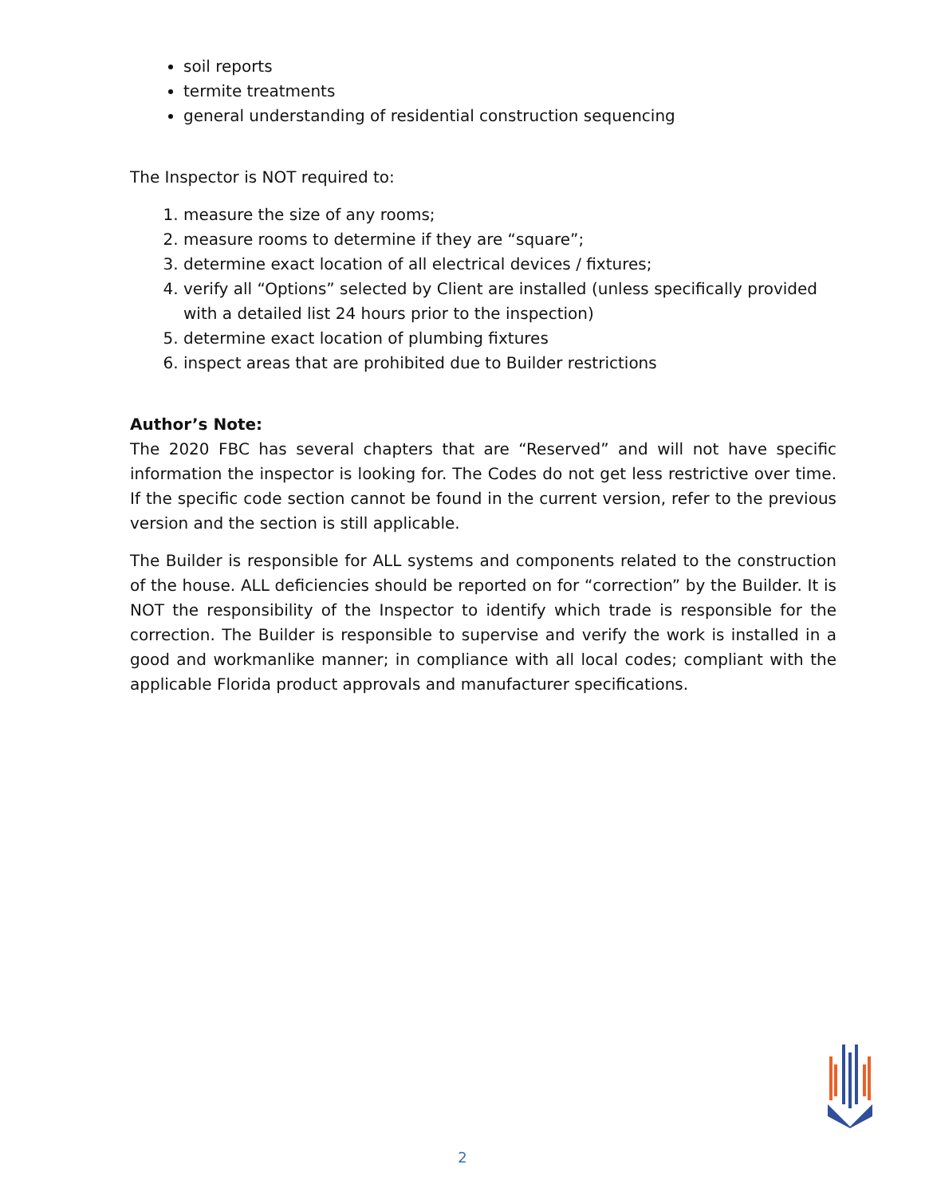soil reports
termite treatments
general understanding of residential construction sequencing
The Inspector is NOT required to:
1. measure the size of any rooms;
2. measure rooms to determine if they are “square”;
3. determine exact location of all electrical devices / fixtures;
4. verify all “Options” selected by Client are installed (unless specifically provided with a detailed list 24 hours prior to the inspection)
5. determine exact location of plumbing fixtures
6. inspect areas that are prohibited due to Builder restrictions
Author’s Note:
The 2020 FBC has several chapters that are “Reserved” and will not have specific information the inspector is looking for. The Codes do not get less restrictive over time. If the specific code section cannot be found in the current version, refer to the previous version and the section is still applicable.
The Builder is responsible for ALL systems and components related to the construction of the house. ALL deficiencies should be reported on for “correction” by the Builder. It is NOT the responsibility of the Inspector to identify which trade is responsible for the correction. The Builder is responsible to supervise and verify the work is installed in a good and workmanlike manner; in compliance with all local codes; compliant with the applicable Florida product approvals and manufacturer specifications.
2